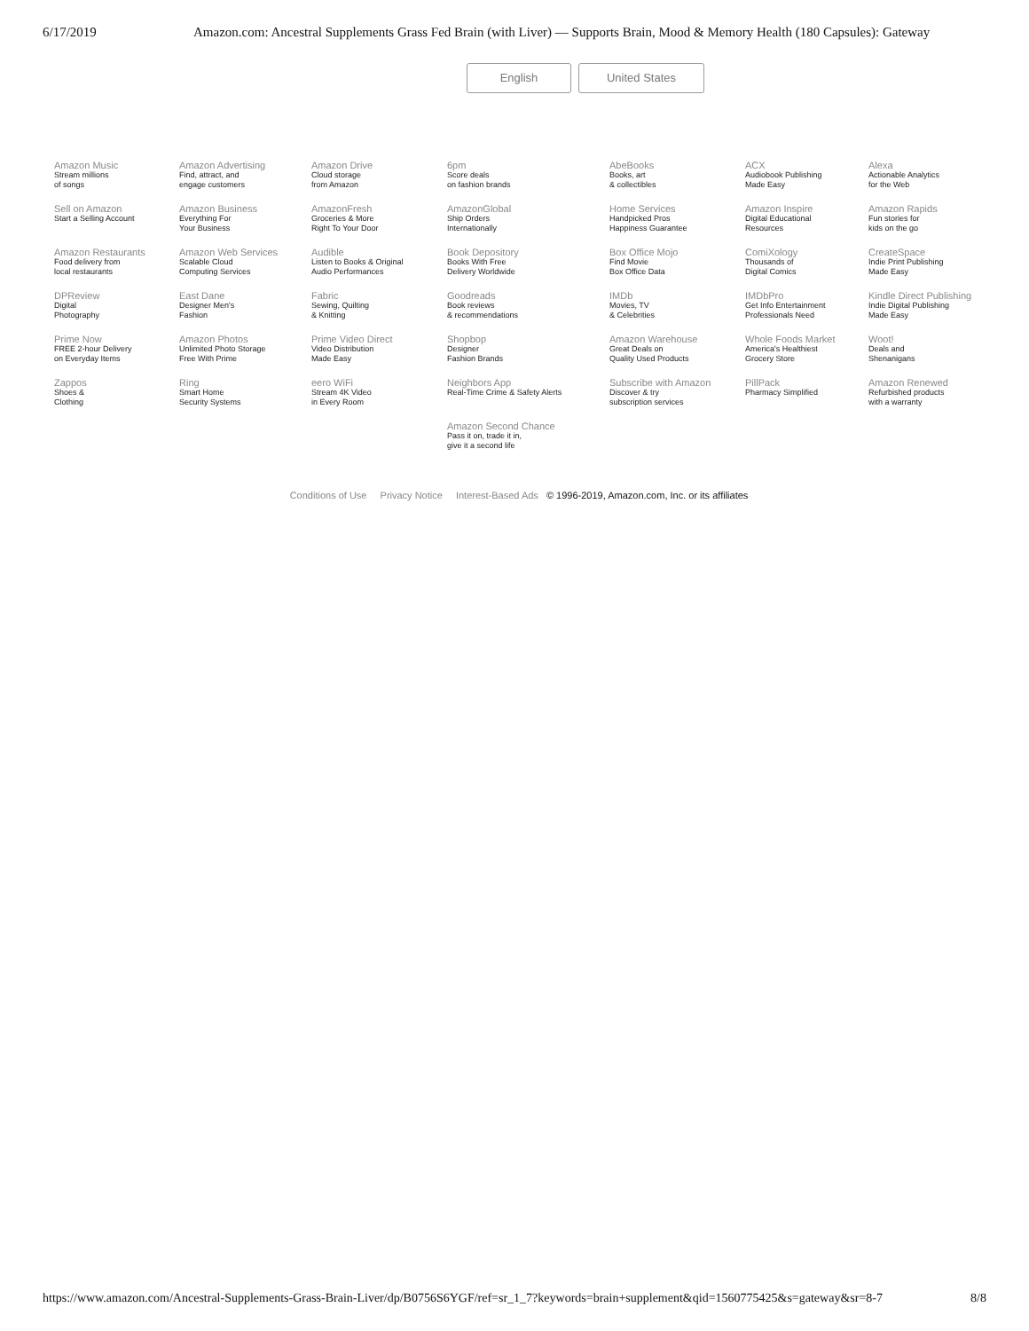6/17/2019 Amazon.com: Ancestral Supplements Grass Fed Brain (with Liver) — Supports Brain, Mood & Memory Health (180 Capsules): Gateway
English United States
| Amazon Music Stream millions of songs | Amazon Advertising Find, attract, and engage customers | Amazon Drive Cloud storage from Amazon | 6pm Score deals on fashion brands | AbeBooks Books, art & collectibles | ACX Audiobook Publishing Made Easy | Alexa Actionable Analytics for the Web |
| Sell on Amazon Start a Selling Account | Amazon Business Everything For Your Business | AmazonFresh Groceries & More Right To Your Door | AmazonGlobal Ship Orders Internationally | Home Services Handpicked Pros Happiness Guarantee | Amazon Inspire Digital Educational Resources | Amazon Rapids Fun stories for kids on the go |
| Amazon Restaurants Food delivery from local restaurants | Amazon Web Services Scalable Cloud Computing Services | Audible Listen to Books & Original Audio Performances | Book Depository Books With Free Delivery Worldwide | Box Office Mojo Find Movie Box Office Data | ComiXology Thousands of Digital Comics | CreateSpace Indie Print Publishing Made Easy |
| DPReview Digital Photography | East Dane Designer Men's Fashion | Fabric Sewing, Quilting & Knitting | Goodreads Book reviews & recommendations | IMDb Movies, TV & Celebrities | IMDbPro Get Info Entertainment Professionals Need | Kindle Direct Publishing Indie Digital Publishing Made Easy |
| Prime Now FREE 2-hour Delivery on Everyday Items | Amazon Photos Unlimited Photo Storage Free With Prime | Prime Video Direct Video Distribution Made Easy | Shopbop Designer Fashion Brands | Amazon Warehouse Great Deals on Quality Used Products | Whole Foods Market America's Healthiest Grocery Store | Woot! Deals and Shenanigans |
| Zappos Shoes & Clothing | Ring Smart Home Security Systems | eero WiFi Stream 4K Video in Every Room | Neighbors App Real-Time Crime & Safety Alerts | Subscribe with Amazon Discover & try subscription services | PillPack Pharmacy Simplified | Amazon Renewed Refurbished products with a warranty |
| | | | Amazon Second Chance Pass it on, trade it in, give it a second life | | | |
Conditions of Use Privacy Notice Interest-Based Ads © 1996-2019, Amazon.com, Inc. or its affiliates
https://www.amazon.com/Ancestral-Supplements-Grass-Brain-Liver/dp/B0756S6YGF/ref=sr_1_7?keywords=brain+supplement&qid=1560775425&s=gateway&sr=8-7 8/8